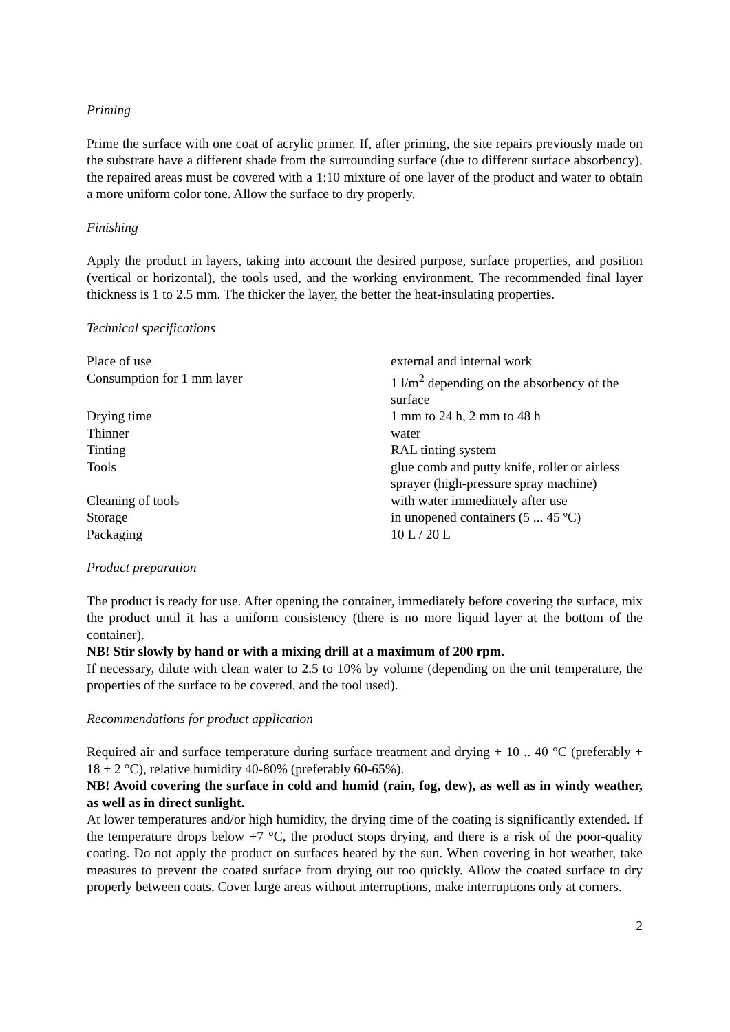Priming
Prime the surface with one coat of acrylic primer. If, after priming, the site repairs previously made on the substrate have a different shade from the surrounding surface (due to different surface absorbency), the repaired areas must be covered with a 1:10 mixture of one layer of the product and water to obtain a more uniform color tone. Allow the surface to dry properly.
Finishing
Apply the product in layers, taking into account the desired purpose, surface properties, and position (vertical or horizontal), the tools used, and the working environment. The recommended final layer thickness is 1 to 2.5 mm. The thicker the layer, the better the heat-insulating properties.
Technical specifications
| Place of use | external and internal work |
| Consumption for 1 mm layer | 1 l/m<sup>2</sup> depending on the absorbency of the surface |
| Drying time | 1 mm to 24 h, 2 mm to 48 h |
| Thinner | water |
| Tinting | RAL tinting system |
| Tools | glue comb and putty knife, roller or airless sprayer (high-pressure spray machine) |
| Cleaning of tools | with water immediately after use |
| Storage | in unopened containers (5 ... 45 ºC) |
| Packaging | 10 L / 20 L |
Product preparation
The product is ready for use. After opening the container, immediately before covering the surface, mix the product until it has a uniform consistency (there is no more liquid layer at the bottom of the container).
NB! Stir slowly by hand or with a mixing drill at a maximum of 200 rpm.
If necessary, dilute with clean water to 2.5 to 10% by volume (depending on the unit temperature, the properties of the surface to be covered, and the tool used).
Recommendations for product application
Required air and surface temperature during surface treatment and drying + 10 .. 40 °C (preferably + 18 ± 2 °C), relative humidity 40-80% (preferably 60-65%).
NB! Avoid covering the surface in cold and humid (rain, fog, dew), as well as in windy weather, as well as in direct sunlight.
At lower temperatures and/or high humidity, the drying time of the coating is significantly extended. If the temperature drops below +7 °C, the product stops drying, and there is a risk of the poor-quality coating. Do not apply the product on surfaces heated by the sun. When covering in hot weather, take measures to prevent the coated surface from drying out too quickly. Allow the coated surface to dry properly between coats. Cover large areas without interruptions, make interruptions only at corners.
2